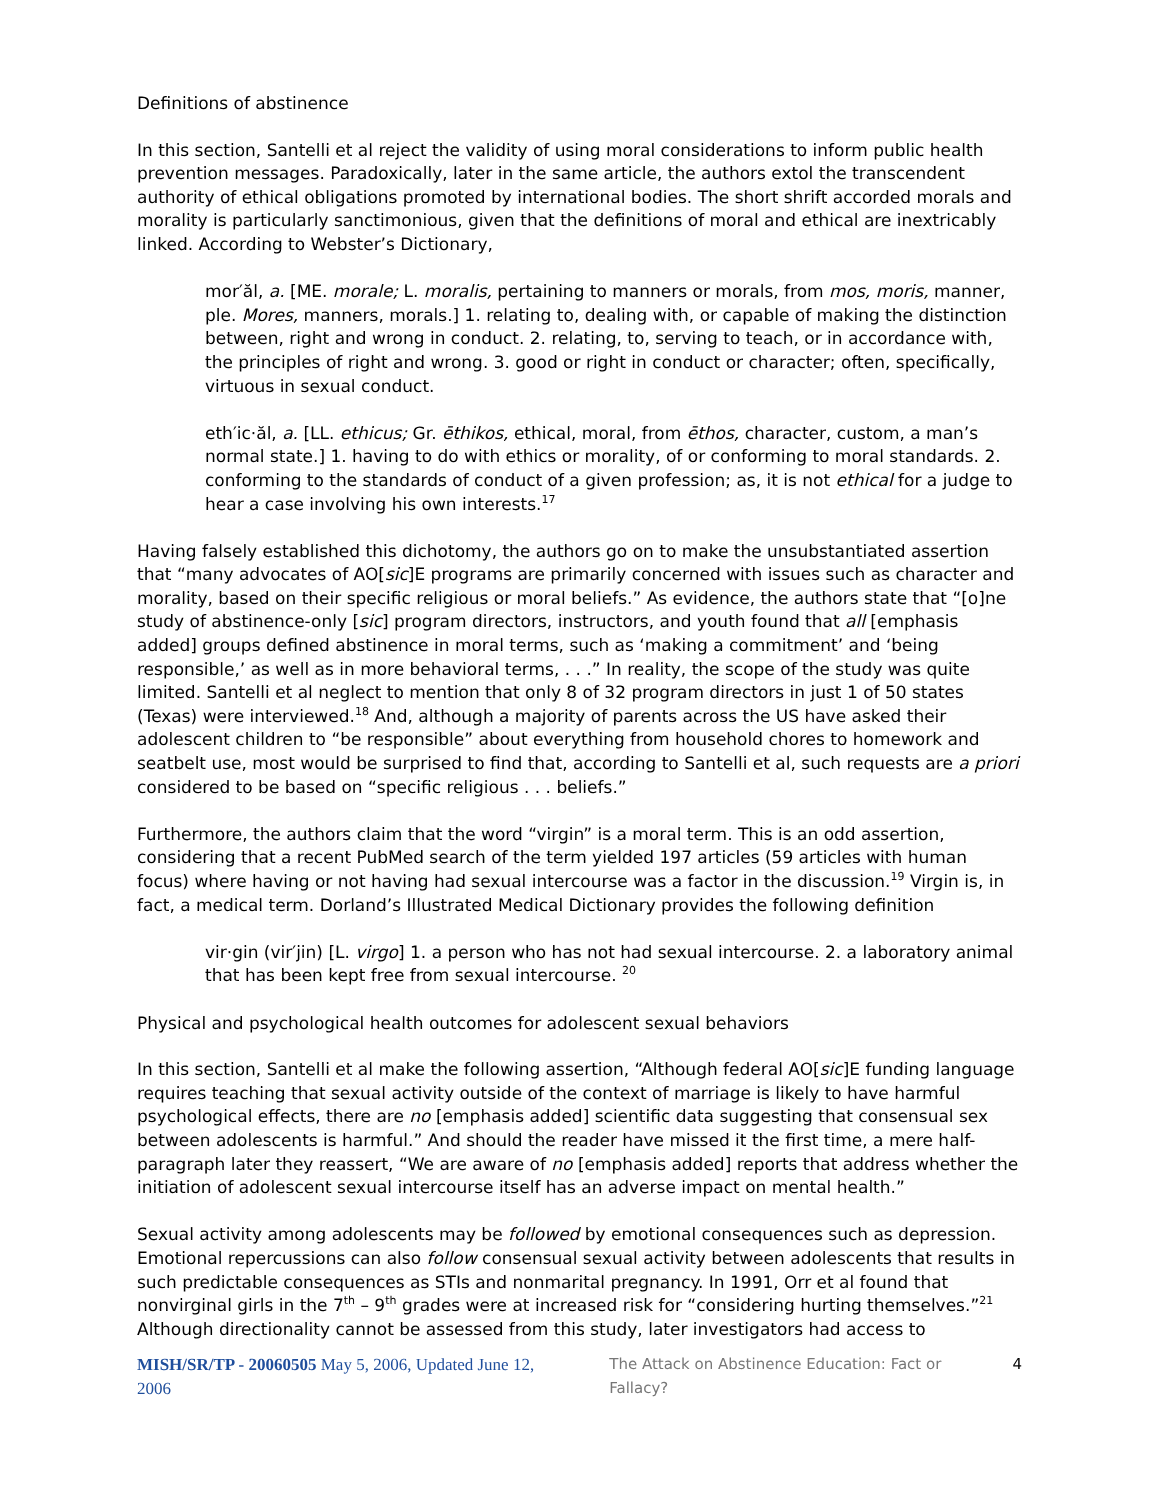Definitions of abstinence
In this section, Santelli et al reject the validity of using moral considerations to inform public health prevention messages. Paradoxically, later in the same article, the authors extol the transcendent authority of ethical obligations promoted by international bodies. The short shrift accorded morals and morality is particularly sanctimonious, given that the definitions of moral and ethical are inextricably linked. According to Webster’s Dictionary,
mor′ăl, a. [ME. morale; L. moralis, pertaining to manners or morals, from mos, moris, manner, ple. Mores, manners, morals.] 1. relating to, dealing with, or capable of making the distinction between, right and wrong in conduct. 2. relating, to, serving to teach, or in accordance with, the principles of right and wrong. 3. good or right in conduct or character; often, specifically, virtuous in sexual conduct.
eth′ic·ăl, a. [LL. ethicus; Gr. ēthikos, ethical, moral, from ēthos, character, custom, a man’s normal state.] 1. having to do with ethics or morality, of or conforming to moral standards. 2. conforming to the standards of conduct of a given profession; as, it is not ethical for a judge to hear a case involving his own interests.<sup>17</sup>
Having falsely established this dichotomy, the authors go on to make the unsubstantiated assertion that “many advocates of AO[sic]E programs are primarily concerned with issues such as character and morality, based on their specific religious or moral beliefs.” As evidence, the authors state that “[o]ne study of abstinence-only [sic] program directors, instructors, and youth found that all [emphasis added] groups defined abstinence in moral terms, such as ‘making a commitment’ and ‘being responsible,’ as well as in more behavioral terms, . . .” In reality, the scope of the study was quite limited. Santelli et al neglect to mention that only 8 of 32 program directors in just 1 of 50 states (Texas) were interviewed.<sup>18</sup> And, although a majority of parents across the US have asked their adolescent children to “be responsible” about everything from household chores to homework and seatbelt use, most would be surprised to find that, according to Santelli et al, such requests are a priori considered to be based on “specific religious . . . beliefs.”
Furthermore, the authors claim that the word “virgin” is a moral term. This is an odd assertion, considering that a recent PubMed search of the term yielded 197 articles (59 articles with human focus) where having or not having had sexual intercourse was a factor in the discussion.<sup>19</sup> Virgin is, in fact, a medical term. Dorland’s Illustrated Medical Dictionary provides the following definition
vir·gin (vir′jin) [L. virgo] 1. a person who has not had sexual intercourse. 2. a laboratory animal that has been kept free from sexual intercourse. <sup>20</sup>
Physical and psychological health outcomes for adolescent sexual behaviors
In this section, Santelli et al make the following assertion, “Although federal AO[sic]E funding language requires teaching that sexual activity outside of the context of marriage is likely to have harmful psychological effects, there are no [emphasis added] scientific data suggesting that consensual sex between adolescents is harmful.” And should the reader have missed it the first time, a mere half-paragraph later they reassert, “We are aware of no [emphasis added] reports that address whether the initiation of adolescent sexual intercourse itself has an adverse impact on mental health.”
Sexual activity among adolescents may be followed by emotional consequences such as depression. Emotional repercussions can also follow consensual sexual activity between adolescents that results in such predictable consequences as STIs and nonmarital pregnancy. In 1991, Orr et al found that nonvirginal girls in the 7<sup>th</sup> – 9<sup>th</sup> grades were at increased risk for “considering hurting themselves.”<sup>21</sup> Although directionality cannot be assessed from this study, later investigators had access to
MISH/SR/TP - 20060505 May 5, 2006, Updated June 12, 2006 The Attack on Abstinence Education: Fact or Fallacy? 4